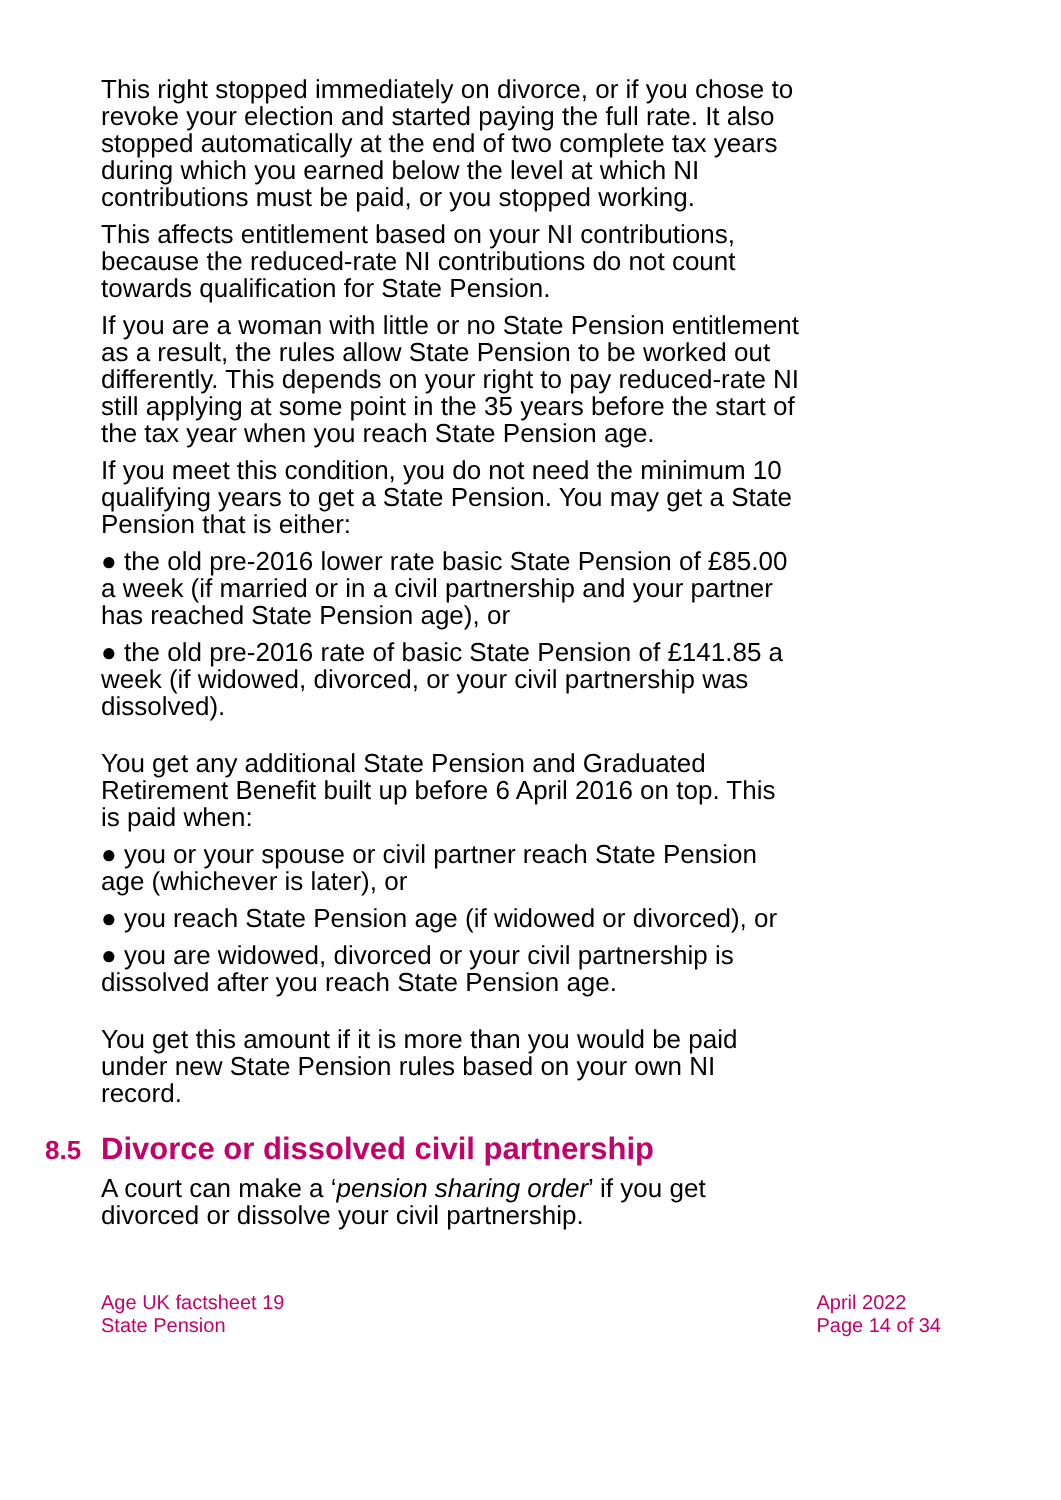This right stopped immediately on divorce, or if you chose to revoke your election and started paying the full rate. It also stopped automatically at the end of two complete tax years during which you earned below the level at which NI contributions must be paid, or you stopped working.
This affects entitlement based on your NI contributions, because the reduced-rate NI contributions do not count towards qualification for State Pension.
If you are a woman with little or no State Pension entitlement as a result, the rules allow State Pension to be worked out differently. This depends on your right to pay reduced-rate NI still applying at some point in the 35 years before the start of the tax year when you reach State Pension age.
If you meet this condition, you do not need the minimum 10 qualifying years to get a State Pension. You may get a State Pension that is either:
● the old pre-2016 lower rate basic State Pension of £85.00 a week (if married or in a civil partnership and your partner has reached State Pension age), or
● the old pre-2016 rate of basic State Pension of £141.85 a week (if widowed, divorced, or your civil partnership was dissolved).
You get any additional State Pension and Graduated Retirement Benefit built up before 6 April 2016 on top. This is paid when:
● you or your spouse or civil partner reach State Pension age (whichever is later), or
● you reach State Pension age (if widowed or divorced), or
● you are widowed, divorced or your civil partnership is dissolved after you reach State Pension age.
You get this amount if it is more than you would be paid under new State Pension rules based on your own NI record.
8.5 Divorce or dissolved civil partnership
A court can make a ‘pension sharing order’ if you get divorced or dissolve your civil partnership.
Age UK factsheet 19
State Pension
April 2022
Page 14 of 34